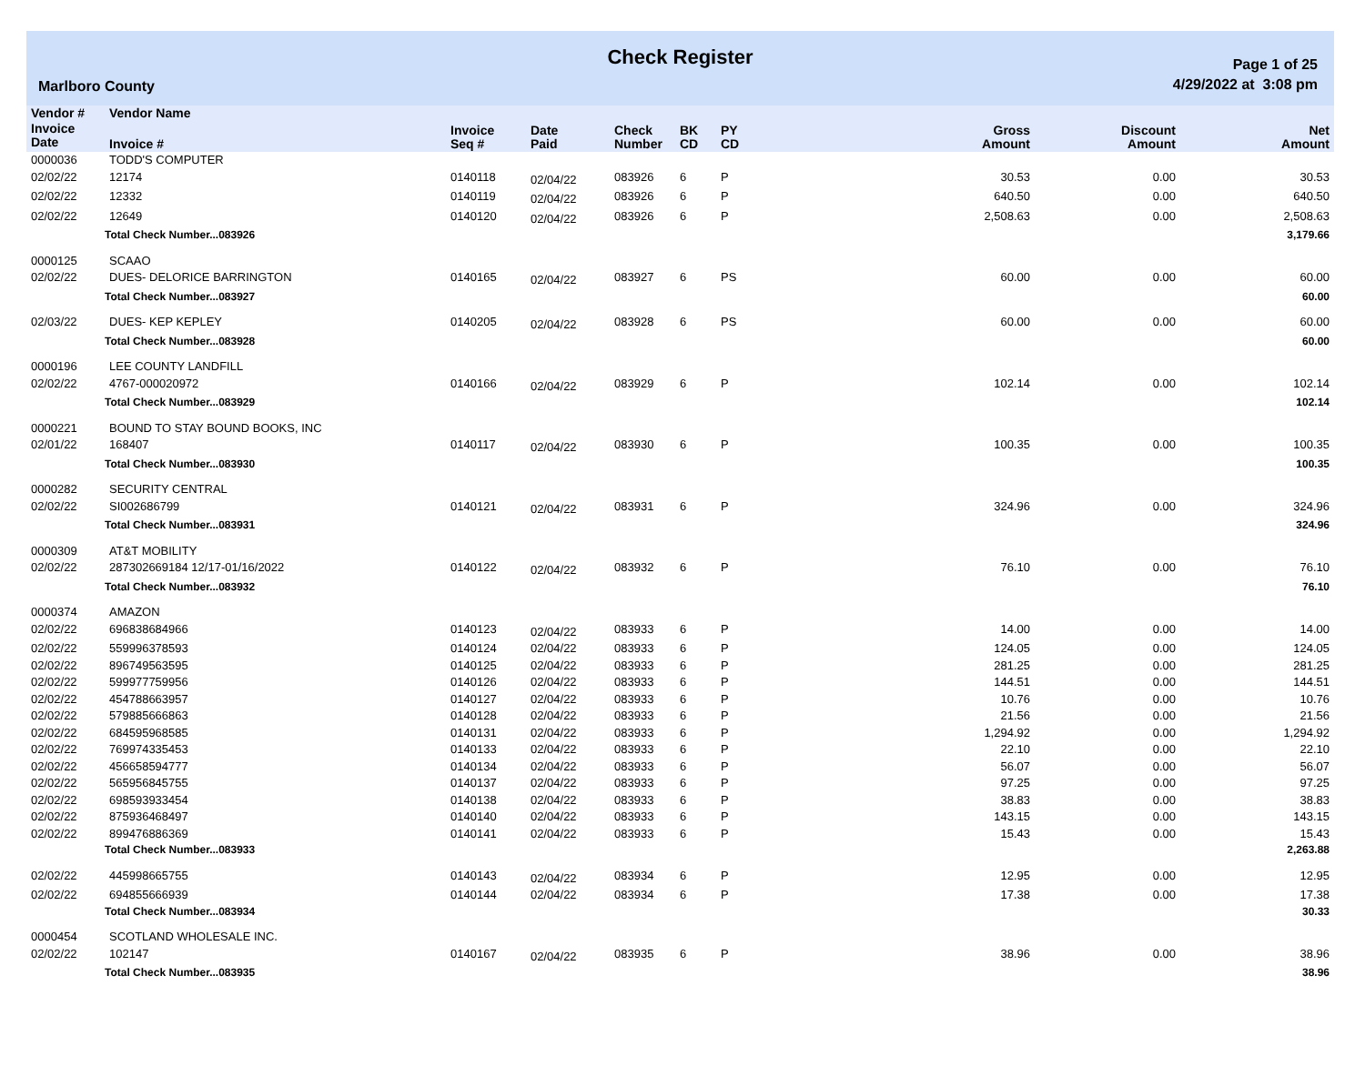Check Register
Marlboro County
Page 1 of 25
4/29/2022 at 3:08 pm
| Vendor # | Vendor Name | | | | | | | | |
| --- | --- | --- | --- | --- | --- | --- | --- | --- | --- |
| Invoice Date | Invoice # | Invoice Seq # | Date Paid | Check Number | BK CD | PY CD | Gross Amount | Discount Amount | Net Amount |
| 0000036 | TODD'S COMPUTER | | | | | | | | |
| 02/02/22 | 12174 | 0140118 | 02/04/22 | 083926 | 6 | P | 30.53 | 0.00 | 30.53 |
| 02/02/22 | 12332 | 0140119 | 02/04/22 | 083926 | 6 | P | 640.50 | 0.00 | 640.50 |
| 02/02/22 | 12649 | 0140120 | 02/04/22 | 083926 | 6 | P | 2,508.63 | 0.00 | 2,508.63 |
| | Total Check Number...083926 | | | | | | | | 3,179.66 |
| 0000125 | SCAAO | | | | | | | | |
| 02/02/22 | DUES- DELORICE BARRINGTON | 0140165 | 02/04/22 | 083927 | 6 | PS | 60.00 | 0.00 | 60.00 |
| | Total Check Number...083927 | | | | | | | | 60.00 |
| 02/03/22 | DUES- KEP KEPLEY | 0140205 | 02/04/22 | 083928 | 6 | PS | 60.00 | 0.00 | 60.00 |
| | Total Check Number...083928 | | | | | | | | 60.00 |
| 0000196 | LEE COUNTY LANDFILL | | | | | | | | |
| 02/02/22 | 4767-000020972 | 0140166 | 02/04/22 | 083929 | 6 | P | 102.14 | 0.00 | 102.14 |
| | Total Check Number...083929 | | | | | | | | 102.14 |
| 0000221 | BOUND TO STAY BOUND BOOKS, INC | | | | | | | | |
| 02/01/22 | 168407 | 0140117 | 02/04/22 | 083930 | 6 | P | 100.35 | 0.00 | 100.35 |
| | Total Check Number...083930 | | | | | | | | 100.35 |
| 0000282 | SECURITY CENTRAL | | | | | | | | |
| 02/02/22 | SI002686799 | 0140121 | 02/04/22 | 083931 | 6 | P | 324.96 | 0.00 | 324.96 |
| | Total Check Number...083931 | | | | | | | | 324.96 |
| 0000309 | AT&T MOBILITY | | | | | | | | |
| 02/02/22 | 287302669184 12/17-01/16/2022 | 0140122 | 02/04/22 | 083932 | 6 | P | 76.10 | 0.00 | 76.10 |
| | Total Check Number...083932 | | | | | | | | 76.10 |
| 0000374 | AMAZON | | | | | | | | |
| 02/02/22 | 696838684966 | 0140123 | 02/04/22 | 083933 | 6 | P | 14.00 | 0.00 | 14.00 |
| 02/02/22 | 559996378593 | 0140124 | 02/04/22 | 083933 | 6 | P | 124.05 | 0.00 | 124.05 |
| 02/02/22 | 896749563595 | 0140125 | 02/04/22 | 083933 | 6 | P | 281.25 | 0.00 | 281.25 |
| 02/02/22 | 599977759956 | 0140126 | 02/04/22 | 083933 | 6 | P | 144.51 | 0.00 | 144.51 |
| 02/02/22 | 454788663957 | 0140127 | 02/04/22 | 083933 | 6 | P | 10.76 | 0.00 | 10.76 |
| 02/02/22 | 579885666863 | 0140128 | 02/04/22 | 083933 | 6 | P | 21.56 | 0.00 | 21.56 |
| 02/02/22 | 684595968585 | 0140131 | 02/04/22 | 083933 | 6 | P | 1,294.92 | 0.00 | 1,294.92 |
| 02/02/22 | 769974335453 | 0140133 | 02/04/22 | 083933 | 6 | P | 22.10 | 0.00 | 22.10 |
| 02/02/22 | 456658594777 | 0140134 | 02/04/22 | 083933 | 6 | P | 56.07 | 0.00 | 56.07 |
| 02/02/22 | 565956845755 | 0140137 | 02/04/22 | 083933 | 6 | P | 97.25 | 0.00 | 97.25 |
| 02/02/22 | 698593933454 | 0140138 | 02/04/22 | 083933 | 6 | P | 38.83 | 0.00 | 38.83 |
| 02/02/22 | 875936468497 | 0140140 | 02/04/22 | 083933 | 6 | P | 143.15 | 0.00 | 143.15 |
| 02/02/22 | 899476886369 | 0140141 | 02/04/22 | 083933 | 6 | P | 15.43 | 0.00 | 15.43 |
| | Total Check Number...083933 | | | | | | | | 2,263.88 |
| 02/02/22 | 445998665755 | 0140143 | 02/04/22 | 083934 | 6 | P | 12.95 | 0.00 | 12.95 |
| 02/02/22 | 694855666939 | 0140144 | 02/04/22 | 083934 | 6 | P | 17.38 | 0.00 | 17.38 |
| | Total Check Number...083934 | | | | | | | | 30.33 |
| 0000454 | SCOTLAND WHOLESALE INC. | | | | | | | | |
| 02/02/22 | 102147 | 0140167 | 02/04/22 | 083935 | 6 | P | 38.96 | 0.00 | 38.96 |
| | Total Check Number...083935 | | | | | | | | 38.96 |